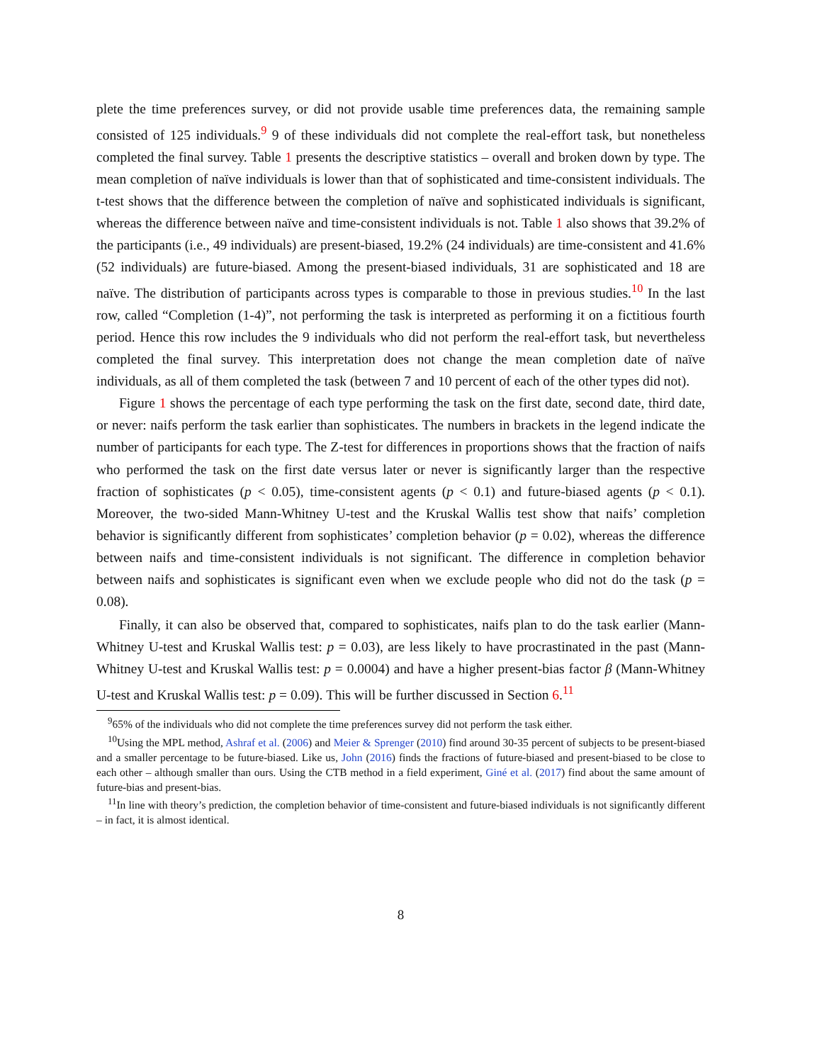plete the time preferences survey, or did not provide usable time preferences data, the remaining sample consisted of 125 individuals.<sup>9</sup> 9 of these individuals did not complete the real-effort task, but nonetheless completed the final survey. Table 1 presents the descriptive statistics – overall and broken down by type. The mean completion of naïve individuals is lower than that of sophisticated and time-consistent individuals. The t-test shows that the difference between the completion of naïve and sophisticated individuals is significant, whereas the difference between naïve and time-consistent individuals is not. Table 1 also shows that 39.2% of the participants (i.e., 49 individuals) are present-biased, 19.2% (24 individuals) are time-consistent and 41.6% (52 individuals) are future-biased. Among the present-biased individuals, 31 are sophisticated and 18 are naïve. The distribution of participants across types is comparable to those in previous studies.<sup>10</sup> In the last row, called “Completion (1-4)”, not performing the task is interpreted as performing it on a fictitious fourth period. Hence this row includes the 9 individuals who did not perform the real-effort task, but nevertheless completed the final survey. This interpretation does not change the mean completion date of naïve individuals, as all of them completed the task (between 7 and 10 percent of each of the other types did not).
Figure 1 shows the percentage of each type performing the task on the first date, second date, third date, or never: naifs perform the task earlier than sophisticates. The numbers in brackets in the legend indicate the number of participants for each type. The Z-test for differences in proportions shows that the fraction of naifs who performed the task on the first date versus later or never is significantly larger than the respective fraction of sophisticates (p < 0.05), time-consistent agents (p < 0.1) and future-biased agents (p < 0.1). Moreover, the two-sided Mann-Whitney U-test and the Kruskal Wallis test show that naifs’ completion behavior is significantly different from sophisticates’ completion behavior (p = 0.02), whereas the difference between naifs and time-consistent individuals is not significant. The difference in completion behavior between naifs and sophisticates is significant even when we exclude people who did not do the task (p = 0.08).
Finally, it can also be observed that, compared to sophisticates, naifs plan to do the task earlier (Mann-Whitney U-test and Kruskal Wallis test: p = 0.03), are less likely to have procrastinated in the past (Mann-Whitney U-test and Kruskal Wallis test: p = 0.0004) and have a higher present-bias factor β (Mann-Whitney U-test and Kruskal Wallis test: p = 0.09). This will be further discussed in Section 6.<sup>11</sup>
<sup>9</sup> 65% of the individuals who did not complete the time preferences survey did not perform the task either.
<sup>10</sup> Using the MPL method, Ashraf et al. (2006) and Meier & Sprenger (2010) find around 30-35 percent of subjects to be present-biased and a smaller percentage to be future-biased. Like us, John (2016) finds the fractions of future-biased and present-biased to be close to each other – although smaller than ours. Using the CTB method in a field experiment, Giné et al. (2017) find about the same amount of future-bias and present-bias.
<sup>11</sup> In line with theory’s prediction, the completion behavior of time-consistent and future-biased individuals is not significantly different – in fact, it is almost identical.
8